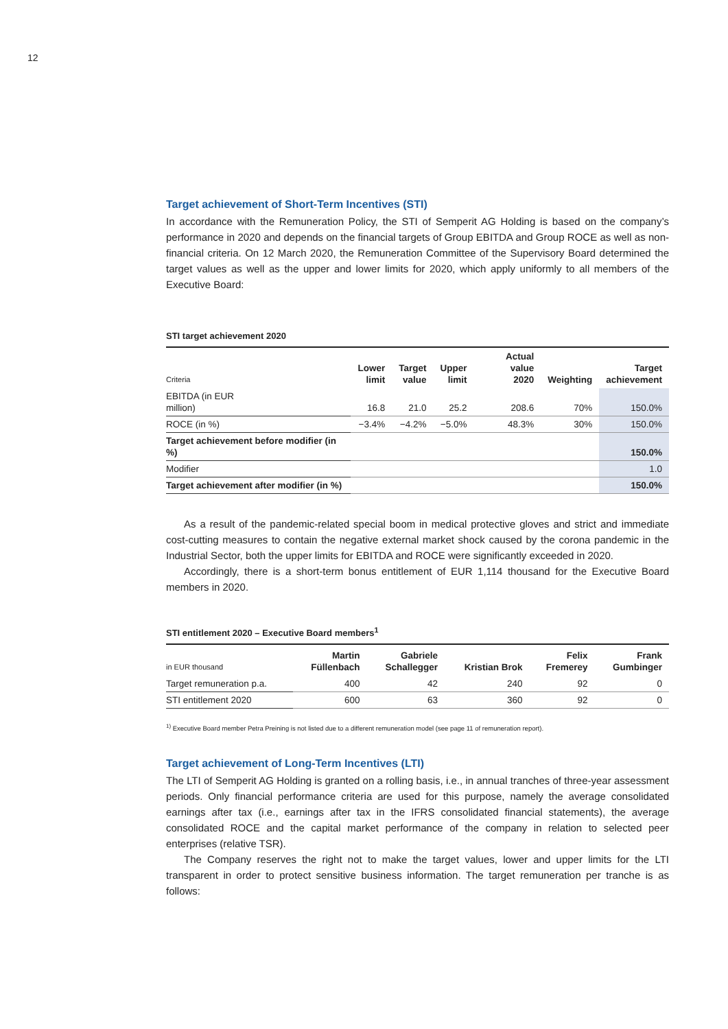12
Target achievement of Short-Term Incentives (STI)
In accordance with the Remuneration Policy, the STI of Semperit AG Holding is based on the company’s performance in 2020 and depends on the financial targets of Group EBITDA and Group ROCE as well as non-financial criteria. On 12 March 2020, the Remuneration Committee of the Supervisory Board determined the target values as well as the upper and lower limits for 2020, which apply uniformly to all members of the Executive Board:
STI target achievement 2020
| Criteria | Lower limit | Target value | Upper limit | Actual value 2020 | Weighting | Target achievement |
| --- | --- | --- | --- | --- | --- | --- |
| EBITDA (in EUR million) | 16.8 | 21.0 | 25.2 | 208.6 | 70% | 150.0% |
| ROCE (in %) | −3.4% | −4.2% | −5.0% | 48.3% | 30% | 150.0% |
| Target achievement before modifier (in %) | | | | | | 150.0% |
| Modifier | | | | | | 1.0 |
| Target achievement after modifier (in %) | | | | | | 150.0% |
As a result of the pandemic-related special boom in medical protective gloves and strict and immediate cost-cutting measures to contain the negative external market shock caused by the corona pandemic in the Industrial Sector, both the upper limits for EBITDA and ROCE were significantly exceeded in 2020.
Accordingly, there is a short-term bonus entitlement of EUR 1,114 thousand for the Executive Board members in 2020.
STI entitlement 2020 – Executive Board members<sup>1</sup>
| in EUR thousand | Martin Füllenbach | Gabriele Schallegger | Kristian Brok | Felix Fremerey | Frank Gumbinger |
| --- | --- | --- | --- | --- | --- |
| Target remuneration p.a. | 400 | 42 | 240 | 92 | 0 |
| STI entitlement 2020 | 600 | 63 | 360 | 92 | 0 |
<sup>1)</sup> Executive Board member Petra Preining is not listed due to a different remuneration model (see page 11 of remuneration report).
Target achievement of Long-Term Incentives (LTI)
The LTI of Semperit AG Holding is granted on a rolling basis, i.e., in annual tranches of three-year assessment periods. Only financial performance criteria are used for this purpose, namely the average consolidated earnings after tax (i.e., earnings after tax in the IFRS consolidated financial statements), the average consolidated ROCE and the capital market performance of the company in relation to selected peer enterprises (relative TSR).
The Company reserves the right not to make the target values, lower and upper limits for the LTI transparent in order to protect sensitive business information. The target remuneration per tranche is as follows: